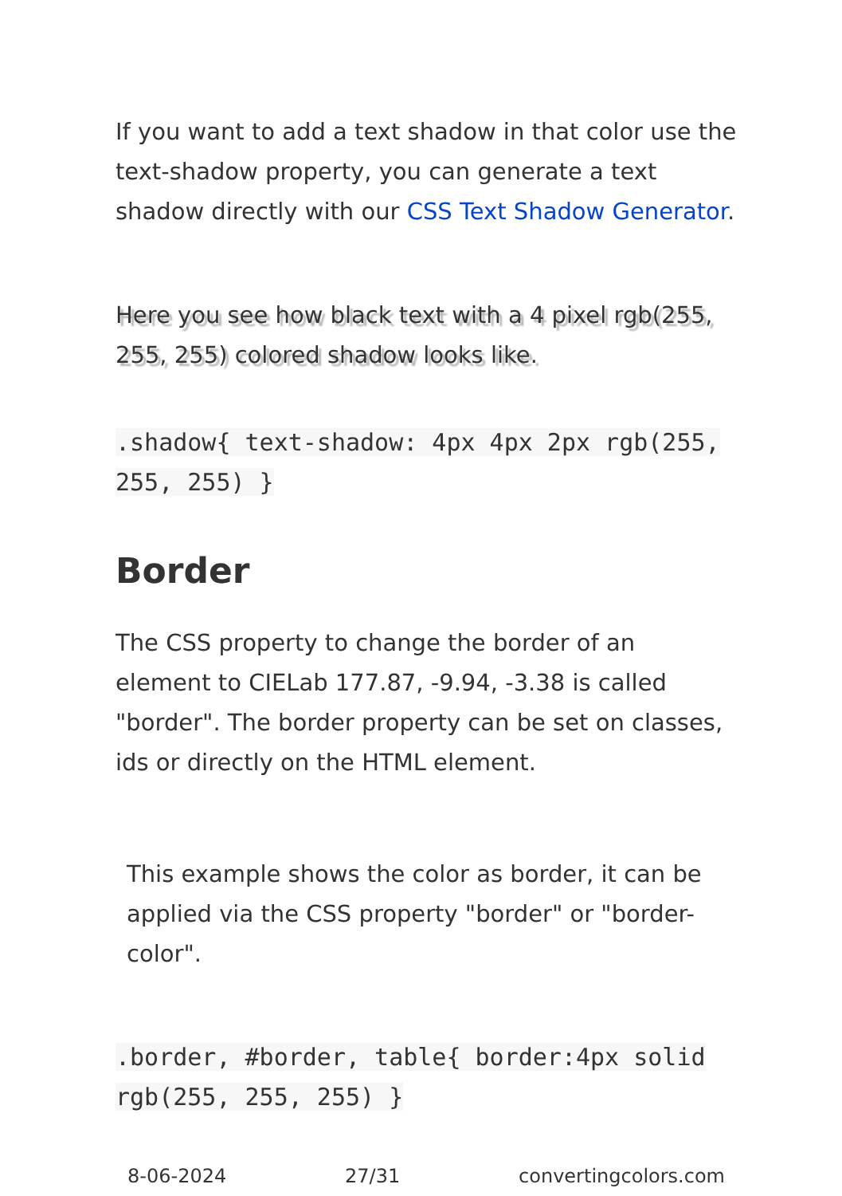If you want to add a text shadow in that color use the text-shadow property, you can generate a text shadow directly with our CSS Text Shadow Generator.
Here you see how black text with a 4 pixel rgb(255, 255, 255) colored shadow looks like.
.shadow{ text-shadow: 4px 4px 2px rgb(255, 255, 255) }
Border
The CSS property to change the border of an element to CIELab 177.87, -9.94, -3.38 is called "border". The border property can be set on classes, ids or directly on the HTML element.
This example shows the color as border, it can be applied via the CSS property "border" or "border-color".
.border, #border, table{ border:4px solid rgb(255, 255, 255) }
8-06-2024 27/31 convertingcolors.com